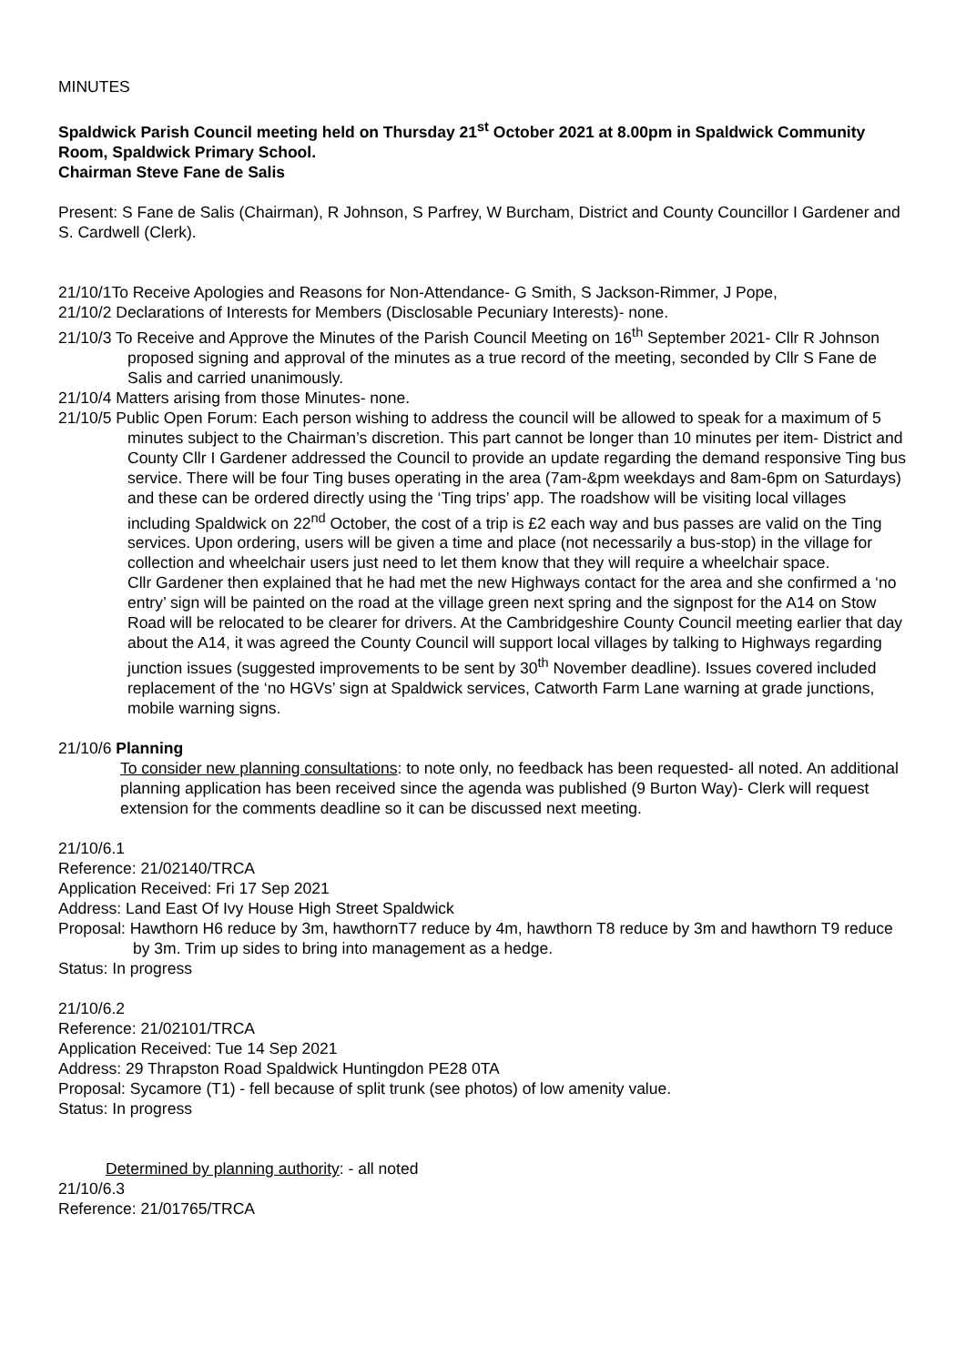MINUTES
Spaldwick Parish Council meeting held on Thursday 21<sup>st</sup> October 2021 at 8.00pm in Spaldwick Community Room, Spaldwick Primary School.
Chairman Steve Fane de Salis
Present: S Fane de Salis (Chairman), R Johnson, S Parfrey, W Burcham, District and County Councillor I Gardener and S. Cardwell (Clerk).
21/10/1To Receive Apologies and Reasons for Non-Attendance- G Smith, S Jackson-Rimmer, J Pope,
21/10/2 Declarations of Interests for Members (Disclosable Pecuniary Interests)- none.
21/10/3 To Receive and Approve the Minutes of the Parish Council Meeting on 16<sup>th</sup> September 2021- Cllr R Johnson proposed signing and approval of the minutes as a true record of the meeting, seconded by Cllr S Fane de Salis and carried unanimously.
21/10/4 Matters arising from those Minutes- none.
21/10/5 Public Open Forum: Each person wishing to address the council will be allowed to speak for a maximum of 5 minutes subject to the Chairman’s discretion. This part cannot be longer than 10 minutes per item- District and County Cllr I Gardener addressed the Council to provide an update regarding the demand responsive Ting bus service. There will be four Ting buses operating in the area (7am-&pm weekdays and 8am-6pm on Saturdays) and these can be ordered directly using the ‘Ting trips’ app. The roadshow will be visiting local villages including Spaldwick on 22<sup>nd</sup> October, the cost of a trip is £2 each way and bus passes are valid on the Ting services. Upon ordering, users will be given a time and place (not necessarily a bus-stop) in the village for collection and wheelchair users just need to let them know that they will require a wheelchair space.
Cllr Gardener then explained that he had met the new Highways contact for the area and she confirmed a ‘no entry’ sign will be painted on the road at the village green next spring and the signpost for the A14 on Stow Road will be relocated to be clearer for drivers. At the Cambridgeshire County Council meeting earlier that day about the A14, it was agreed the County Council will support local villages by talking to Highways regarding junction issues (suggested improvements to be sent by 30<sup>th</sup> November deadline). Issues covered included replacement of the ‘no HGVs’ sign at Spaldwick services, Catworth Farm Lane warning at grade junctions, mobile warning signs.
21/10/6 Planning
To consider new planning consultations: to note only, no feedback has been requested- all noted. An additional planning application has been received since the agenda was published (9 Burton Way)- Clerk will request extension for the comments deadline so it can be discussed next meeting.
21/10/6.1
Reference: 21/02140/TRCA
Application Received: Fri 17 Sep 2021
Address: Land East Of Ivy House High Street Spaldwick
Proposal: Hawthorn H6 reduce by 3m, hawthornT7 reduce by 4m, hawthorn T8 reduce by 3m and hawthorn T9 reduce by 3m. Trim up sides to bring into management as a hedge.
Status: In progress
21/10/6.2
Reference: 21/02101/TRCA
Application Received: Tue 14 Sep 2021
Address: 29 Thrapston Road Spaldwick Huntingdon PE28 0TA
Proposal: Sycamore (T1) - fell because of split trunk (see photos) of low amenity value.
Status: In progress
Determined by planning authority: - all noted
21/10/6.3
Reference: 21/01765/TRCA